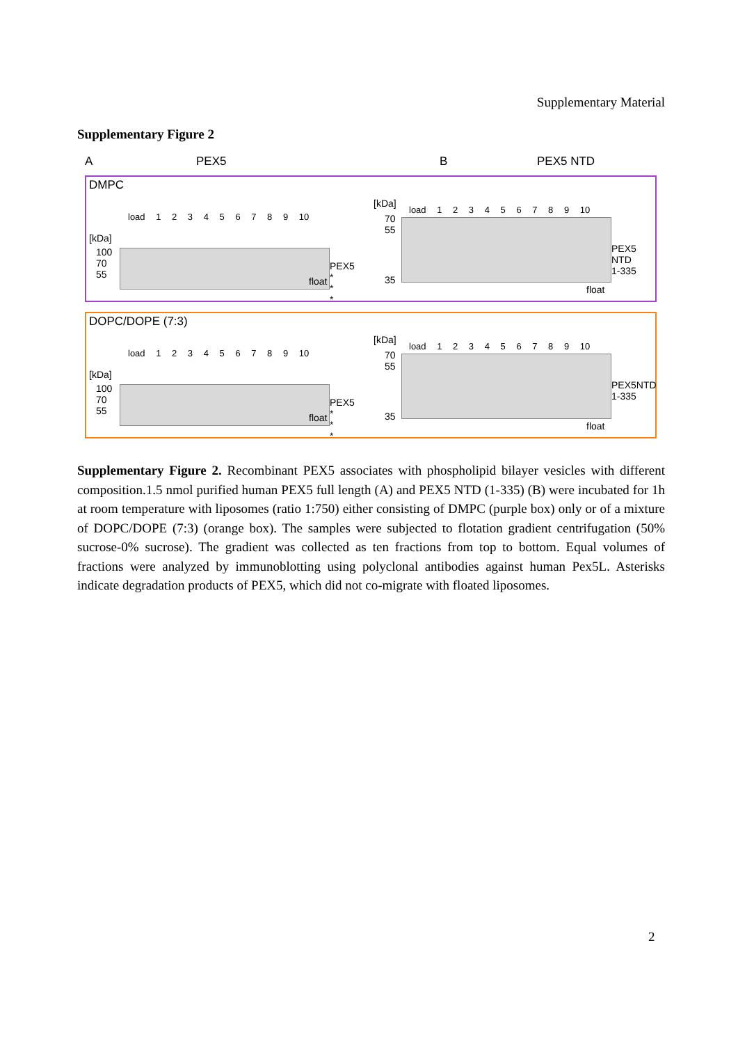Supplementary Material
Supplementary Figure 2
A PEX5 B PEX5 NTD
DMPC
load 1 2 3 4 5 6 7 8 9 10
[kDa]
100
70
55
PEX5
*
*
*
float
[kDa]
load 1 2 3 4 5 6 7 8 9 10
70
55
35
PEX5 NTD
1-335
float
DOPC/DOPE (7:3)
load 1 2 3 4 5 6 7 8 9 10
[kDa]
100
70
55
PEX5
*
*
*
float
[kDa]
load 1 2 3 4 5 6 7 8 9 10
70
55
35
PEX5NTD
1-335
float
Supplementary Figure 2. Recombinant PEX5 associates with phospholipid bilayer vesicles with different composition.1.5 nmol purified human PEX5 full length (A) and PEX5 NTD (1-335) (B) were incubated for 1h at room temperature with liposomes (ratio 1:750) either consisting of DMPC (purple box) only or of a mixture of DOPC/DOPE (7:3) (orange box). The samples were subjected to flotation gradient centrifugation (50% sucrose-0% sucrose). The gradient was collected as ten fractions from top to bottom. Equal volumes of fractions were analyzed by immunoblotting using polyclonal antibodies against human Pex5L. Asterisks indicate degradation products of PEX5, which did not co-migrate with floated liposomes.
2